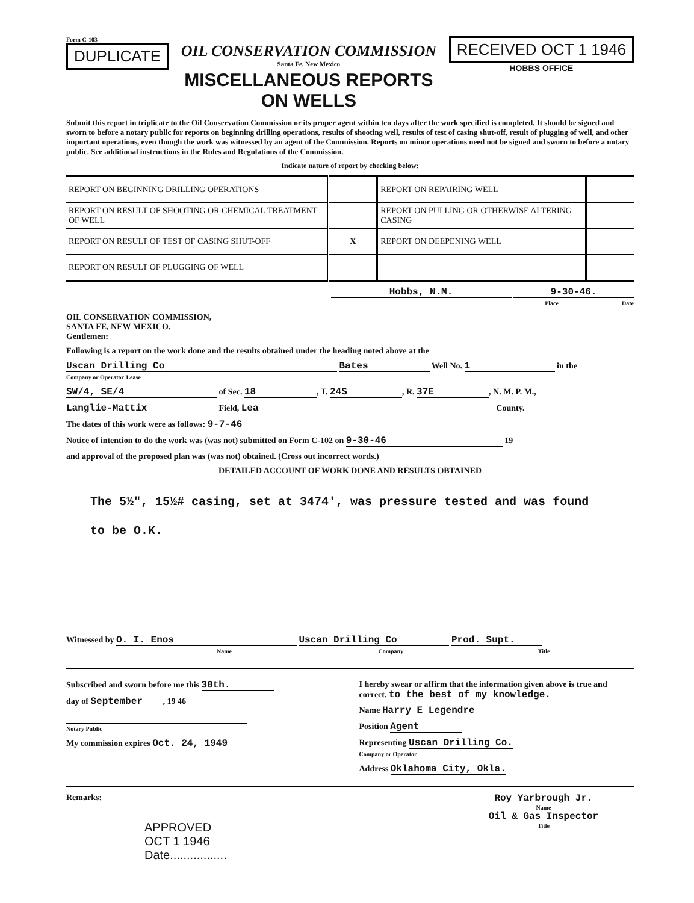Form C-103
DUPLICATE
OIL CONSERVATION COMMISSION
Santa Fe, New Mexico
MISCELLANEOUS REPORTS ON WELLS
RECEIVED OCT 1 1946
HOBBS OFFICE
Submit this report in triplicate to the Oil Conservation Commission or its proper agent within ten days after the work specified is completed. It should be signed and sworn to before a notary public for reports on beginning drilling operations, results of shooting well, results of test of casing shut-off, result of plugging of well, and other important operations, even though the work was witnessed by an agent of the Commission. Reports on minor operations need not be signed and sworn to before a notary public. See additional instructions in the Rules and Regulations of the Commission.
Indicate nature of report by checking below:
| REPORT ON BEGINNING DRILLING OPERATIONS | | REPORT ON REPAIRING WELL | |
| REPORT ON RESULT OF SHOOTING OR CHEMICAL TREATMENT OF WELL | | REPORT ON PULLING OR OTHERWISE ALTERING CASING | |
| REPORT ON RESULT OF TEST OF CASING SHUT-OFF | X | REPORT ON DEEPENING WELL | |
| REPORT ON RESULT OF PLUGGING OF WELL | | | |
Hobbs, N.M. 9-30-46.
Place Date
OIL CONSERVATION COMMISSION,
SANTA FE, NEW MEXICO.
Gentlemen:
Following is a report on the work done and the results obtained under the heading noted above at the
Uscan Drilling Co Bates Well No. 1 in the
Company or Operator Lease
SW/4, SE/4 of Sec. 18, T. 24S, R. 37E, N. M. P. M.,
Langlie-Mattix Field, Lea County.
The dates of this work were as follows: 9-7-46
Notice of intention to do the work was (was not) submitted on Form C-102 on 9-30-46 19
and approval of the proposed plan was (was not) obtained. (Cross out incorrect words.)
DETAILED ACCOUNT OF WORK DONE AND RESULTS OBTAINED
The 5½", 15½# casing, set at 3474', was pressure tested and was found to be O.K.
Witnessed by O. I. Enos Uscan Drilling Co Prod. Supt.
Name Company Title
Subscribed and sworn before me this 30th.
day of September, 19 46
Notary Public
My commission expires Oct. 24, 1949
I hereby swear or affirm that the information given above is true and correct. to the best of my knowledge.
Name Harry E Legendre
Position Agent
Representing Uscan Drilling Co.
Company or Operator
Address Oklahoma City, Okla.
Remarks:
APPROVED
OCT 1 1946
Date.................
Roy Yarbrough Jr.
Name
Oil & Gas Inspector
Title